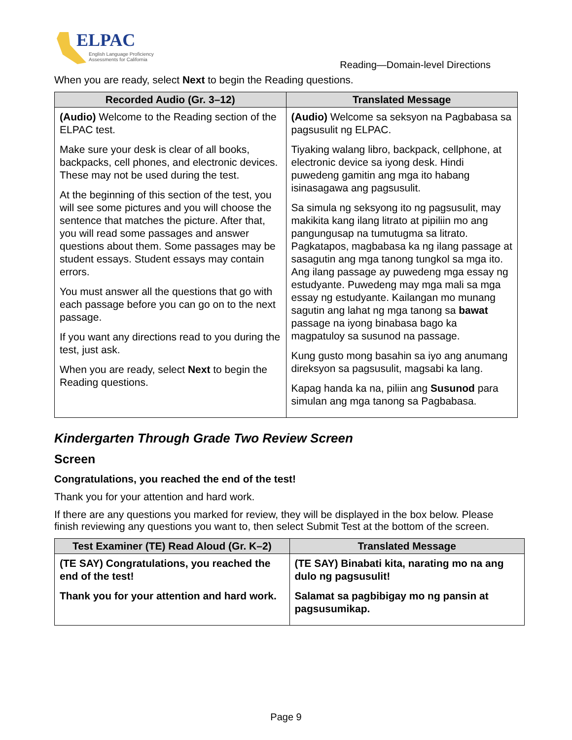ELPAC
English Language Proficiency
Assessments for California
Reading—Domain-level Directions
When you are ready, select Next to begin the Reading questions.
| Recorded Audio (Gr. 3–12) | Translated Message |
| --- | --- |
| (Audio) Welcome to the Reading section of the ELPAC test. Make sure your desk is clear of all books, backpacks, cell phones, and electronic devices. These may not be used during the test. At the beginning of this section of the test, you will see some pictures and you will choose the sentence that matches the picture. After that, you will read some passages and answer questions about them. Some passages may be student essays. Student essays may contain errors. You must answer all the questions that go with each passage before you can go on to the next passage. If you want any directions read to you during the test, just ask. When you are ready, select Next to begin the Reading questions. | (Audio) Welcome sa seksyon na Pagbabasa sa pagsusulit ng ELPAC. Tiyaking walang libro, backpack, cellphone, at electronic device sa iyong desk. Hindi puwedeng gamitin ang mga ito habang isinasagawa ang pagsusulit. Sa simula ng seksyong ito ng pagsusulit, may makikita kang ilang litrato at pipiliin mo ang pangungusap na tumutugma sa litrato. Pagkatapos, magbabasa ka ng ilang passage at sasagutin ang mga tanong tungkol sa mga ito. Ang ilang passage ay puwedeng mga essay ng estudyante. Puwedeng may mga mali sa mga essay ng estudyante. Kailangan mo munang sagutin ang lahat ng mga tanong sa bawat passage na iyong binabasa bago ka magpatuloy sa susunod na passage. Kung gusto mong basahin sa iyo ang anumang direksyon sa pagsusulit, magsabi ka lang. Kapag handa ka na, piliin ang Susunod para simulan ang mga tanong sa Pagbabasa. |
Kindergarten Through Grade Two Review Screen
Screen
Congratulations, you reached the end of the test!
Thank you for your attention and hard work.
If there are any questions you marked for review, they will be displayed in the box below. Please finish reviewing any questions you want to, then select Submit Test at the bottom of the screen.
| Test Examiner (TE) Read Aloud (Gr. K–2) | Translated Message |
| --- | --- |
| (TE SAY) Congratulations, you reached the end of the test! Thank you for your attention and hard work. | (TE SAY) Binabati kita, narating mo na ang dulo ng pagsusulit! Salamat sa pagbibigay mo ng pansin at pagsusumikap. |
Page 9